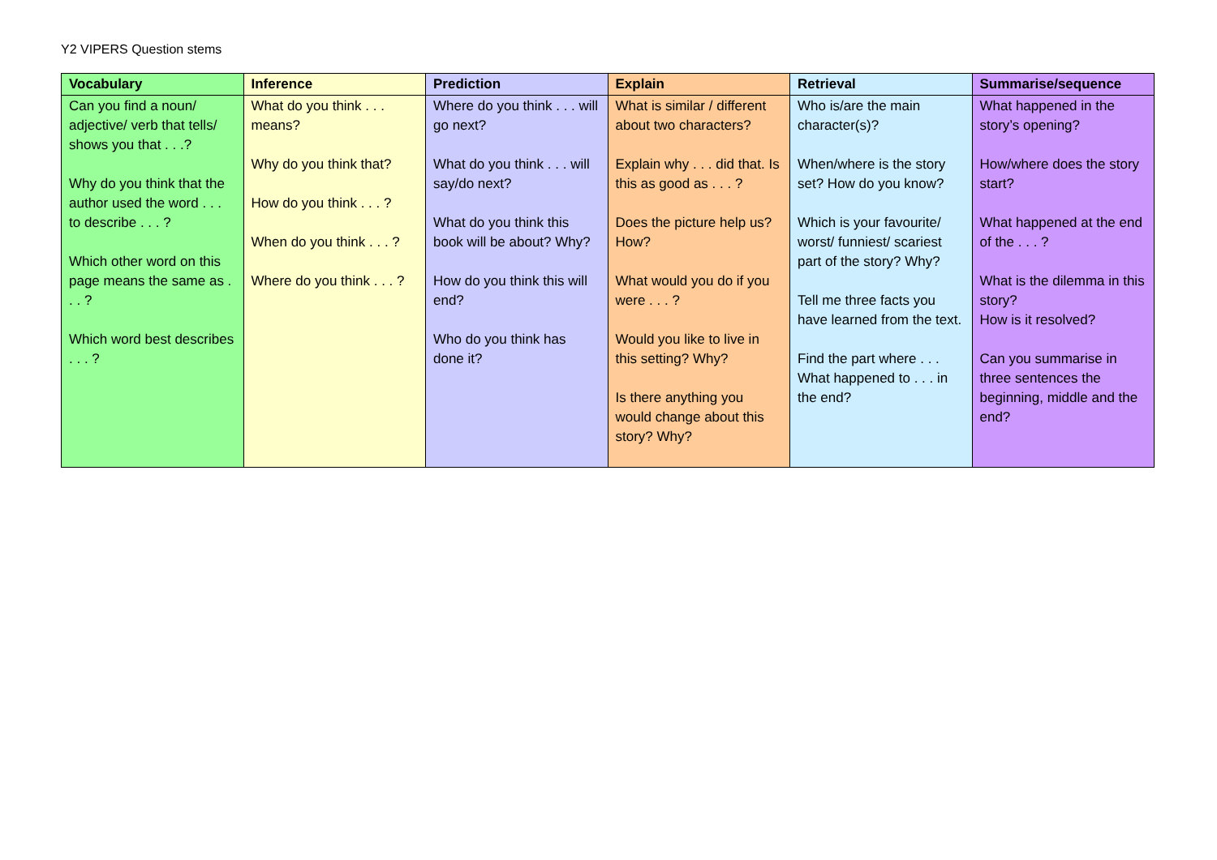Y2 VIPERS Question stems
| Vocabulary | Inference | Prediction | Explain | Retrieval | Summarise/sequence |
| --- | --- | --- | --- | --- | --- |
| Can you find a noun/ adjective/ verb that tells/ shows you that . . .? Why do you think that the author used the word . . . to describe . . . ? Which other word on this page means the same as . . . ? Which word best describes . . . ? | What do you think . . . means? Why do you think that? How do you think . . . ? When do you think . . . ? Where do you think . . . ? | Where do you think . . . will go next? What do you think . . . will say/do next? What do you think this book will be about? Why? How do you think this will end? Who do you think has done it? | What is similar / different about two characters? Explain why . . . did that. Is this as good as . . . ? Does the picture help us? How? What would you do if you were . . . ? Would you like to live in this setting? Why? Is there anything you would change about this story? Why? | Who is/are the main character(s)? When/where is the story set? How do you know? Which is your favourite/ worst/ funniest/ scariest part of the story? Why? Tell me three facts you have learned from the text. Find the part where . . . What happened to . . . in the end? | What happened in the story’s opening? How/where does the story start? What happened at the end of the . . . ? What is the dilemma in this story? How is it resolved? Can you summarise in three sentences the beginning, middle and the end? |